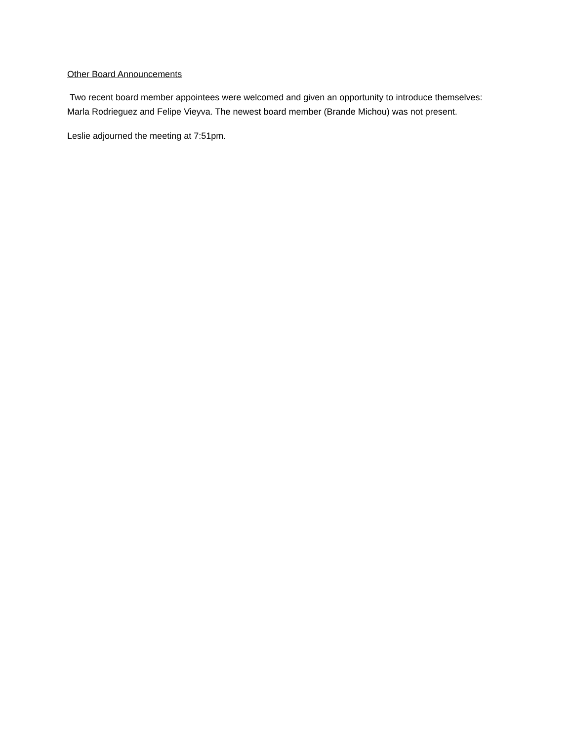Other Board Announcements
Two recent board member appointees were welcomed and given an opportunity to introduce themselves: Marla Rodrieguez and Felipe Vieyva. The newest board member (Brande Michou) was not present.
Leslie adjourned the meeting at 7:51pm.